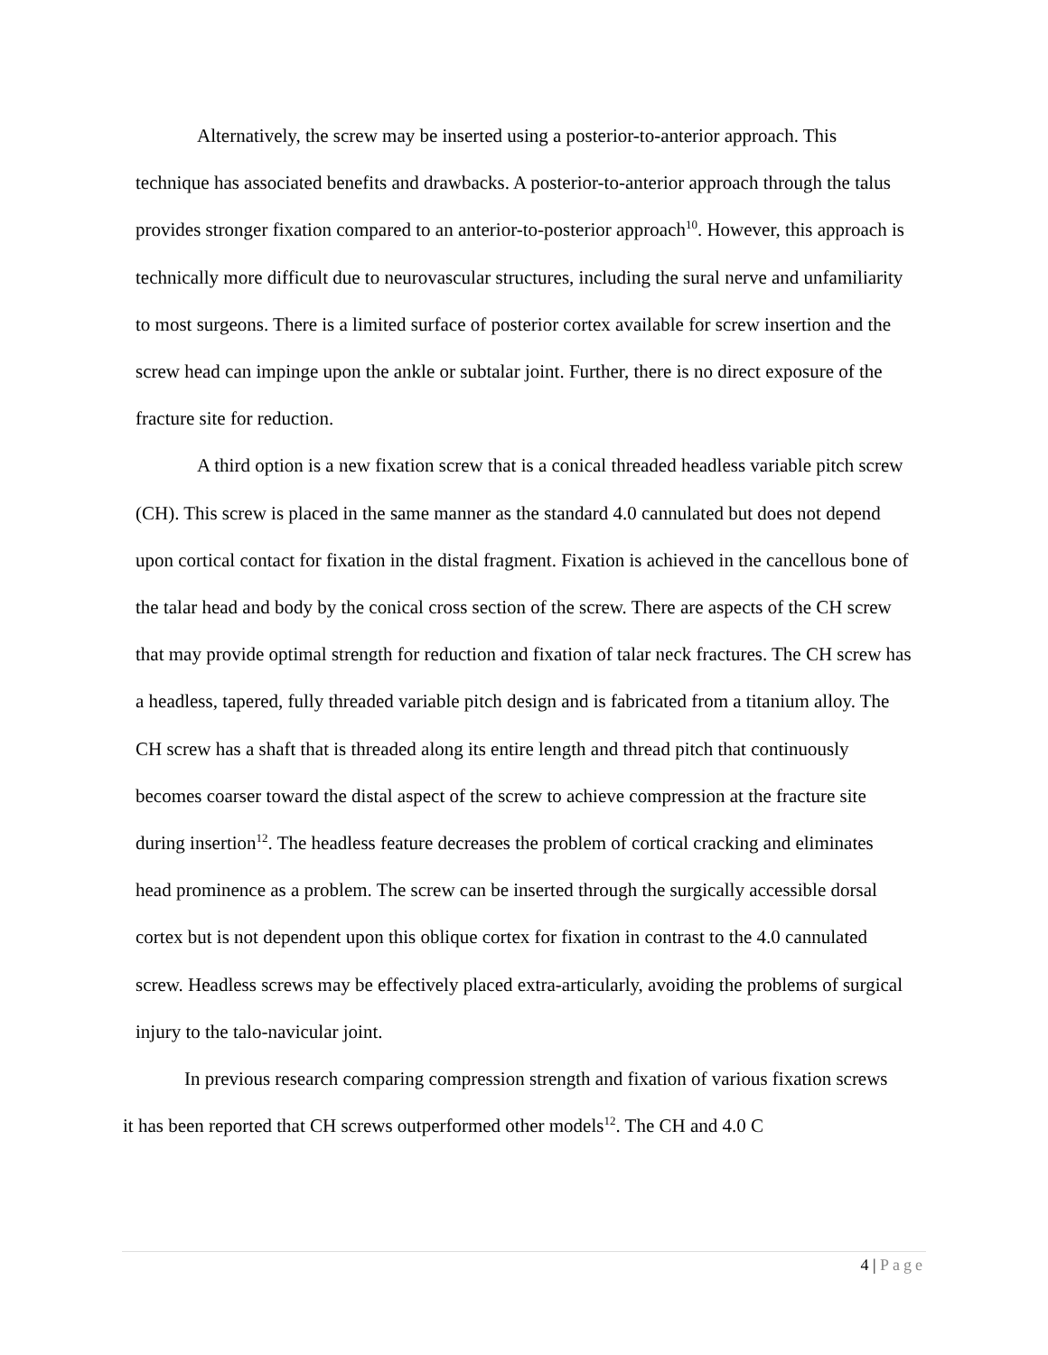Alternatively, the screw may be inserted using a posterior-to-anterior approach. This technique has associated benefits and drawbacks. A posterior-to-anterior approach through the talus provides stronger fixation compared to an anterior-to-posterior approach<sup>10</sup>. However, this approach is technically more difficult due to neurovascular structures, including the sural nerve and unfamiliarity to most surgeons. There is a limited surface of posterior cortex available for screw insertion and the screw head can impinge upon the ankle or subtalar joint. Further, there is no direct exposure of the fracture site for reduction.
A third option is a new fixation screw that is a conical threaded headless variable pitch screw (CH). This screw is placed in the same manner as the standard 4.0 cannulated but does not depend upon cortical contact for fixation in the distal fragment. Fixation is achieved in the cancellous bone of the talar head and body by the conical cross section of the screw. There are aspects of the CH screw that may provide optimal strength for reduction and fixation of talar neck fractures. The CH screw has a headless, tapered, fully threaded variable pitch design and is fabricated from a titanium alloy. The CH screw has a shaft that is threaded along its entire length and thread pitch that continuously becomes coarser toward the distal aspect of the screw to achieve compression at the fracture site during insertion<sup>12</sup>. The headless feature decreases the problem of cortical cracking and eliminates head prominence as a problem. The screw can be inserted through the surgically accessible dorsal cortex but is not dependent upon this oblique cortex for fixation in contrast to the 4.0 cannulated screw. Headless screws may be effectively placed extra-articularly, avoiding the problems of surgical injury to the talo-navicular joint.
In previous research comparing compression strength and fixation of various fixation screws it has been reported that CH screws outperformed other models<sup>12</sup>. The CH and 4.0 C
4 | Page